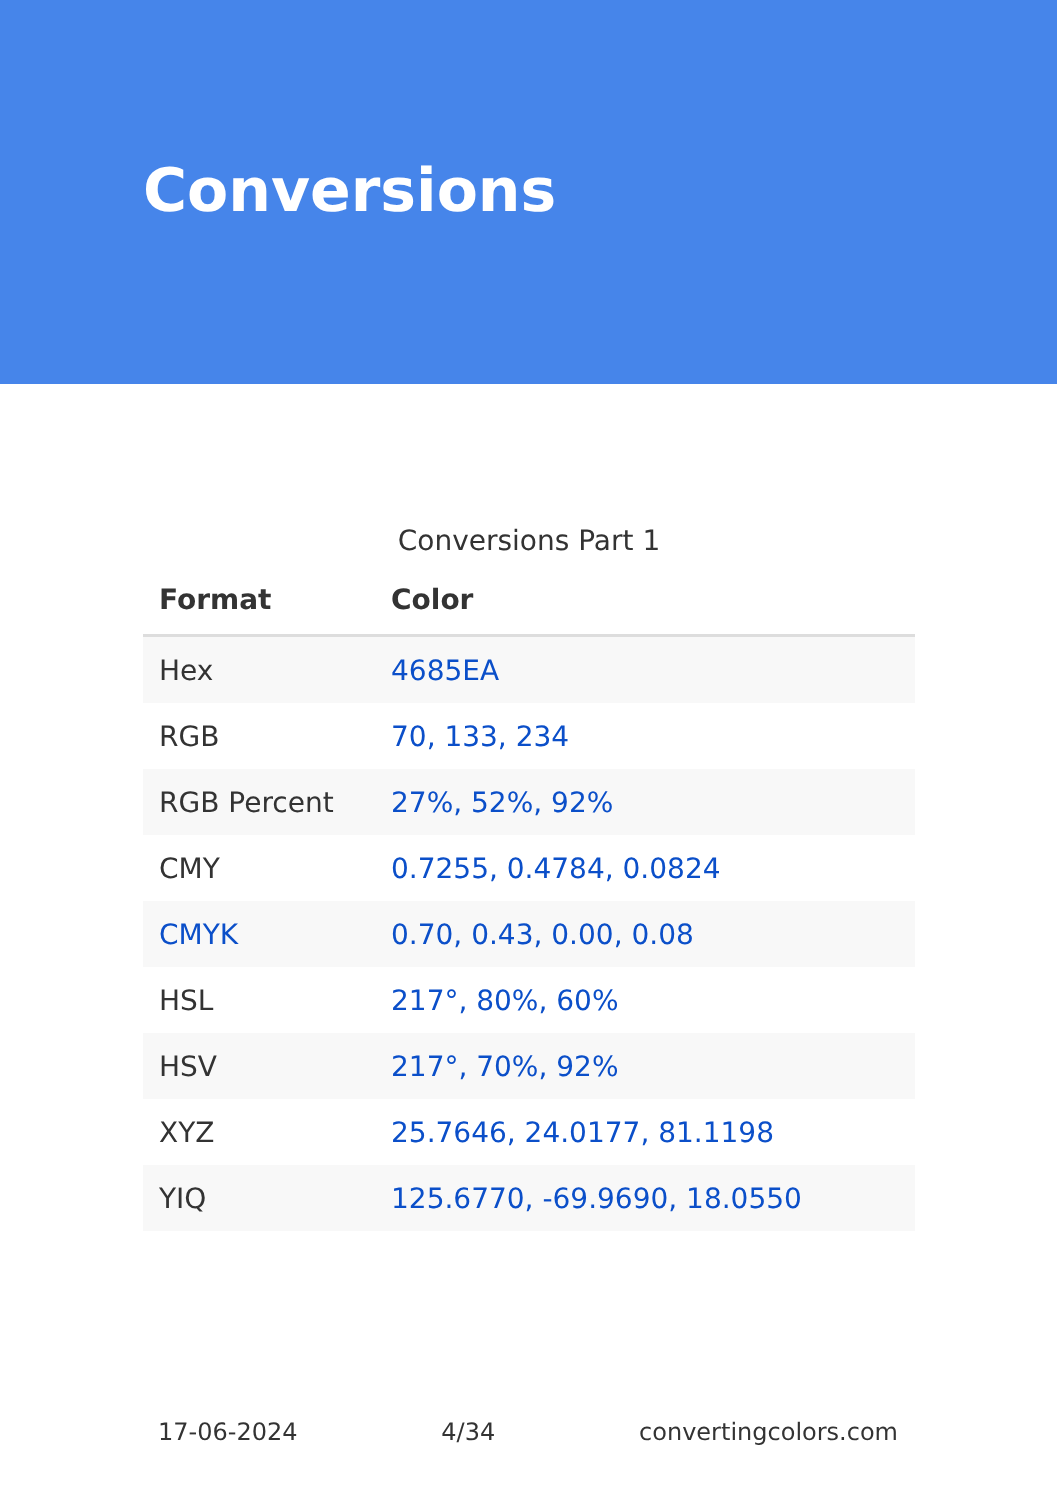Conversions
Conversions Part 1
| Format | Color |
| --- | --- |
| Hex | 4685EA |
| RGB | 70, 133, 234 |
| RGB Percent | 27%, 52%, 92% |
| CMY | 0.7255, 0.4784, 0.0824 |
| CMYK | 0.70, 0.43, 0.00, 0.08 |
| HSL | 217°, 80%, 60% |
| HSV | 217°, 70%, 92% |
| XYZ | 25.7646, 24.0177, 81.1198 |
| YIQ | 125.6770, -69.9690, 18.0550 |
17-06-2024 4/34 convertingcolors.com